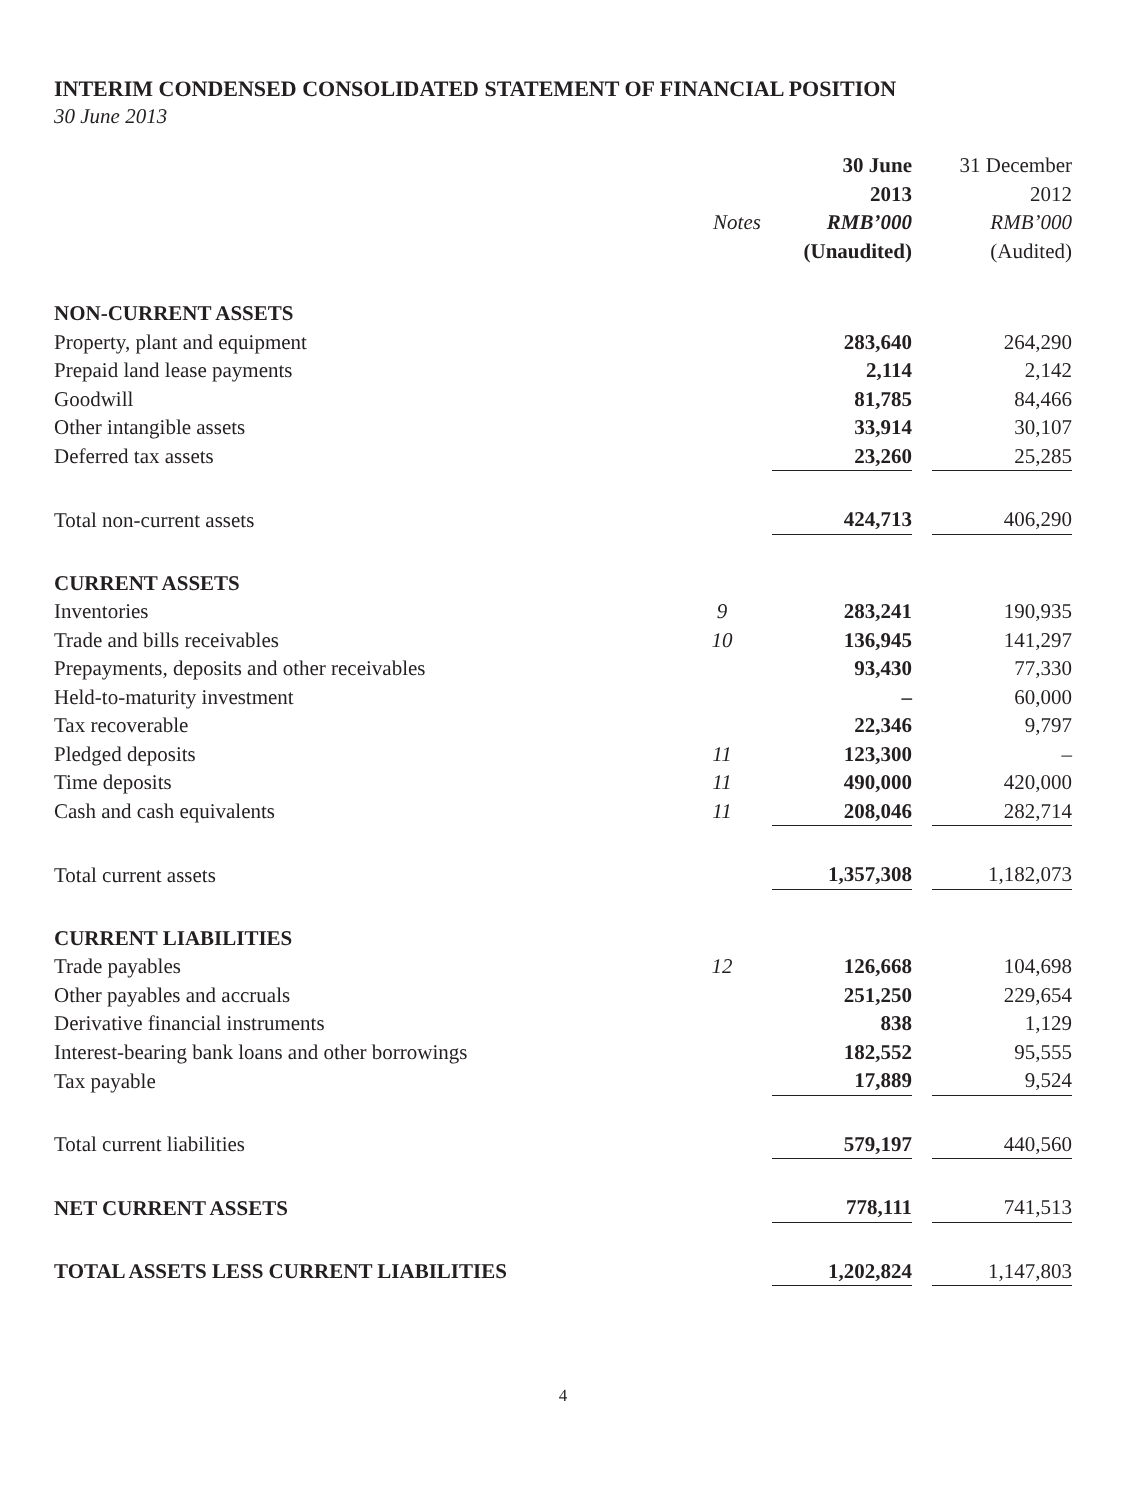INTERIM CONDENSED CONSOLIDATED STATEMENT OF FINANCIAL POSITION
30 June 2013
| | | 30 June | | 31 December |
| --- | --- | --- | --- | --- |
| | | 2013 | | 2012 |
| | Notes | RMB’000 | | RMB’000 |
| | | (Unaudited) | | (Audited) |
| NON-CURRENT ASSETS | | | | |
| Property, plant and equipment | | 283,640 | | 264,290 |
| Prepaid land lease payments | | 2,114 | | 2,142 |
| Goodwill | | 81,785 | | 84,466 |
| Other intangible assets | | 33,914 | | 30,107 |
| Deferred tax assets | | 23,260 | | 25,285 |
| Total non-current assets | | 424,713 | | 406,290 |
| CURRENT ASSETS | | | | |
| Inventories | 9 | 283,241 | | 190,935 |
| Trade and bills receivables | 10 | 136,945 | | 141,297 |
| Prepayments, deposits and other receivables | | 93,430 | | 77,330 |
| Held-to-maturity investment | | – | | 60,000 |
| Tax recoverable | | 22,346 | | 9,797 |
| Pledged deposits | 11 | 123,300 | | – |
| Time deposits | 11 | 490,000 | | 420,000 |
| Cash and cash equivalents | 11 | 208,046 | | 282,714 |
| Total current assets | | 1,357,308 | | 1,182,073 |
| CURRENT LIABILITIES | | | | |
| Trade payables | 12 | 126,668 | | 104,698 |
| Other payables and accruals | | 251,250 | | 229,654 |
| Derivative financial instruments | | 838 | | 1,129 |
| Interest-bearing bank loans and other borrowings | | 182,552 | | 95,555 |
| Tax payable | | 17,889 | | 9,524 |
| Total current liabilities | | 579,197 | | 440,560 |
| NET CURRENT ASSETS | | 778,111 | | 741,513 |
| TOTAL ASSETS LESS CURRENT LIABILITIES | | 1,202,824 | | 1,147,803 |
4